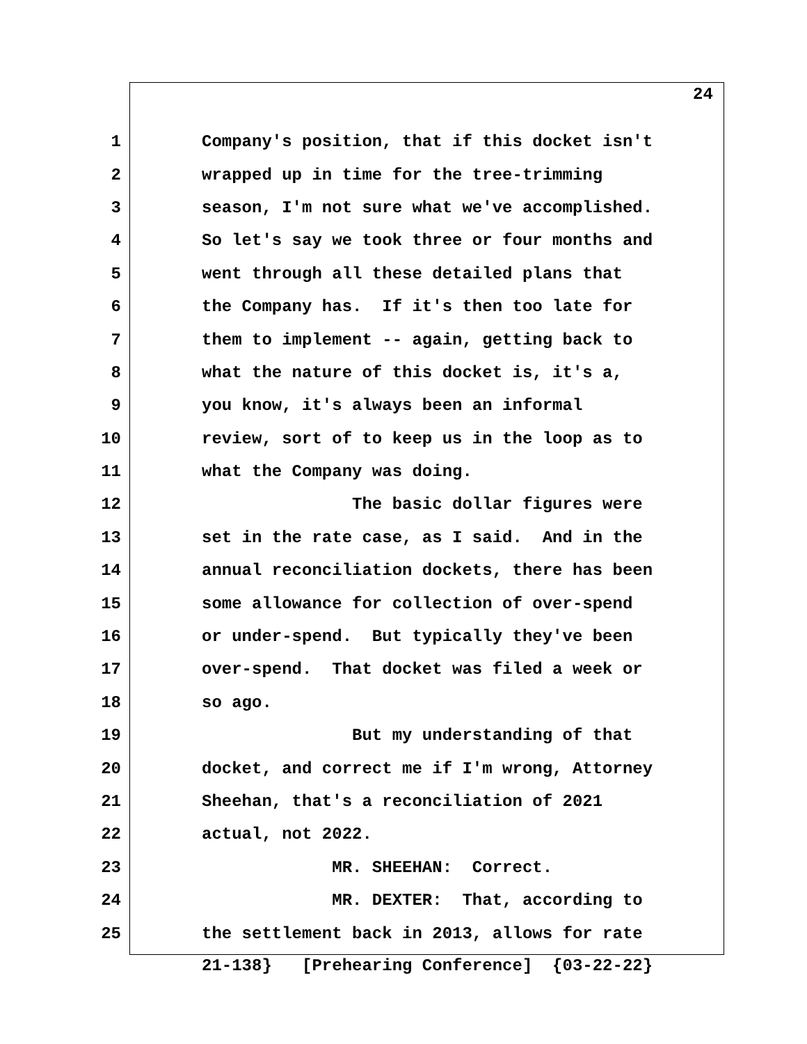24
1
Company's position, that if this docket isn't
2
wrapped up in time for the tree-trimming
3
season, I'm not sure what we've accomplished.
4
So let's say we took three or four months and
5
went through all these detailed plans that
6
the Company has. If it's then too late for
7
them to implement -- again, getting back to
8
what the nature of this docket is, it's a,
9
you know, it's always been an informal
10
review, sort of to keep us in the loop as to
11
what the Company was doing.
12
The basic dollar figures were
13
set in the rate case, as I said. And in the
14
annual reconciliation dockets, there has been
15
some allowance for collection of over-spend
16
or under-spend. But typically they've been
17
over-spend. That docket was filed a week or
18
so ago.
19
But my understanding of that
20
docket, and correct me if I'm wrong, Attorney
21
Sheehan, that's a reconciliation of 2021
22
actual, not 2022.
23
MR. SHEEHAN: Correct.
24
MR. DEXTER: That, according to
25
the settlement back in 2013, allows for rate
21-138} [Prehearing Conference] {03-22-22}